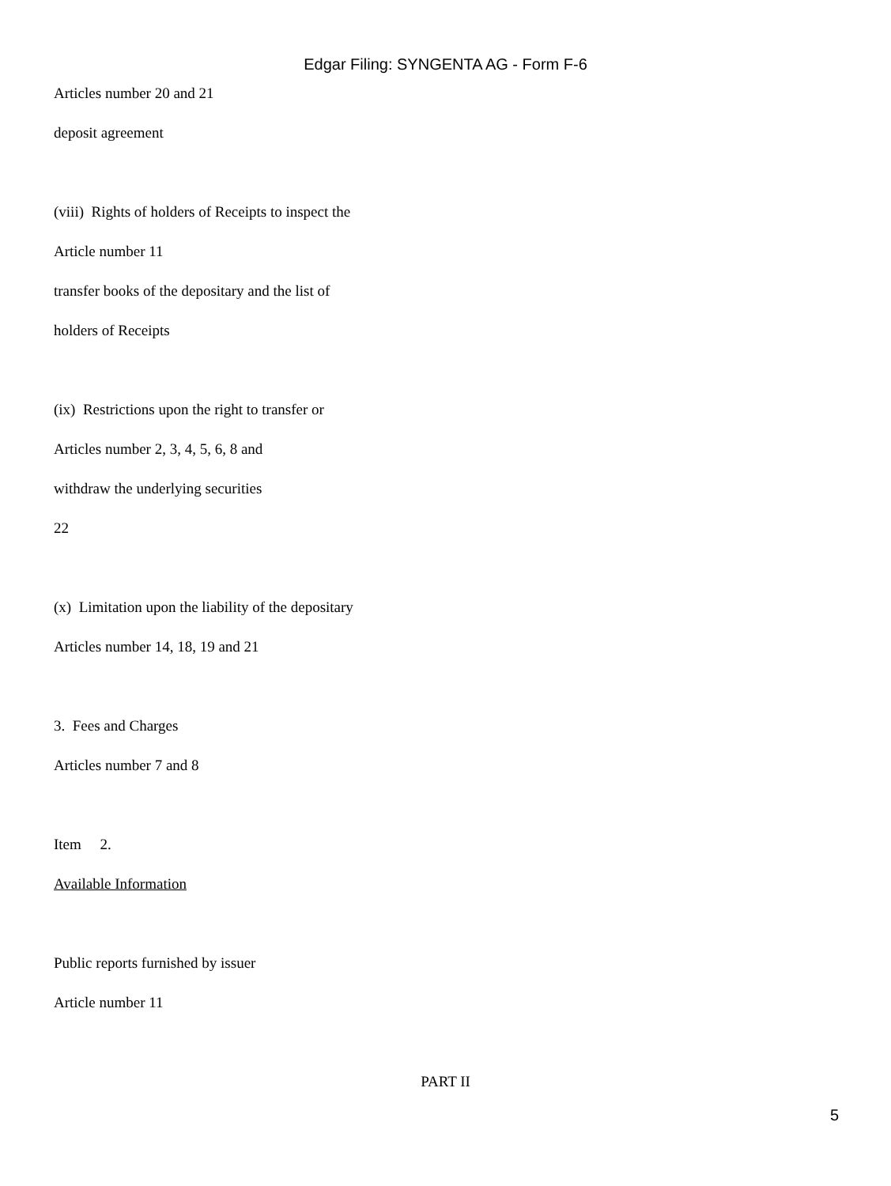Edgar Filing: SYNGENTA AG - Form F-6
Articles number 20 and 21
deposit agreement
(viii) Rights of holders of Receipts to inspect the
Article number 11
transfer books of the depositary and the list of
holders of Receipts
(ix) Restrictions upon the right to transfer or
Articles number 2, 3, 4, 5, 6, 8 and
withdraw the underlying securities
22
(x) Limitation upon the liability of the depositary
Articles number 14, 18, 19 and 21
3. Fees and Charges
Articles number 7 and 8
Item 2.
Available Information
Public reports furnished by issuer
Article number 11
PART II
5